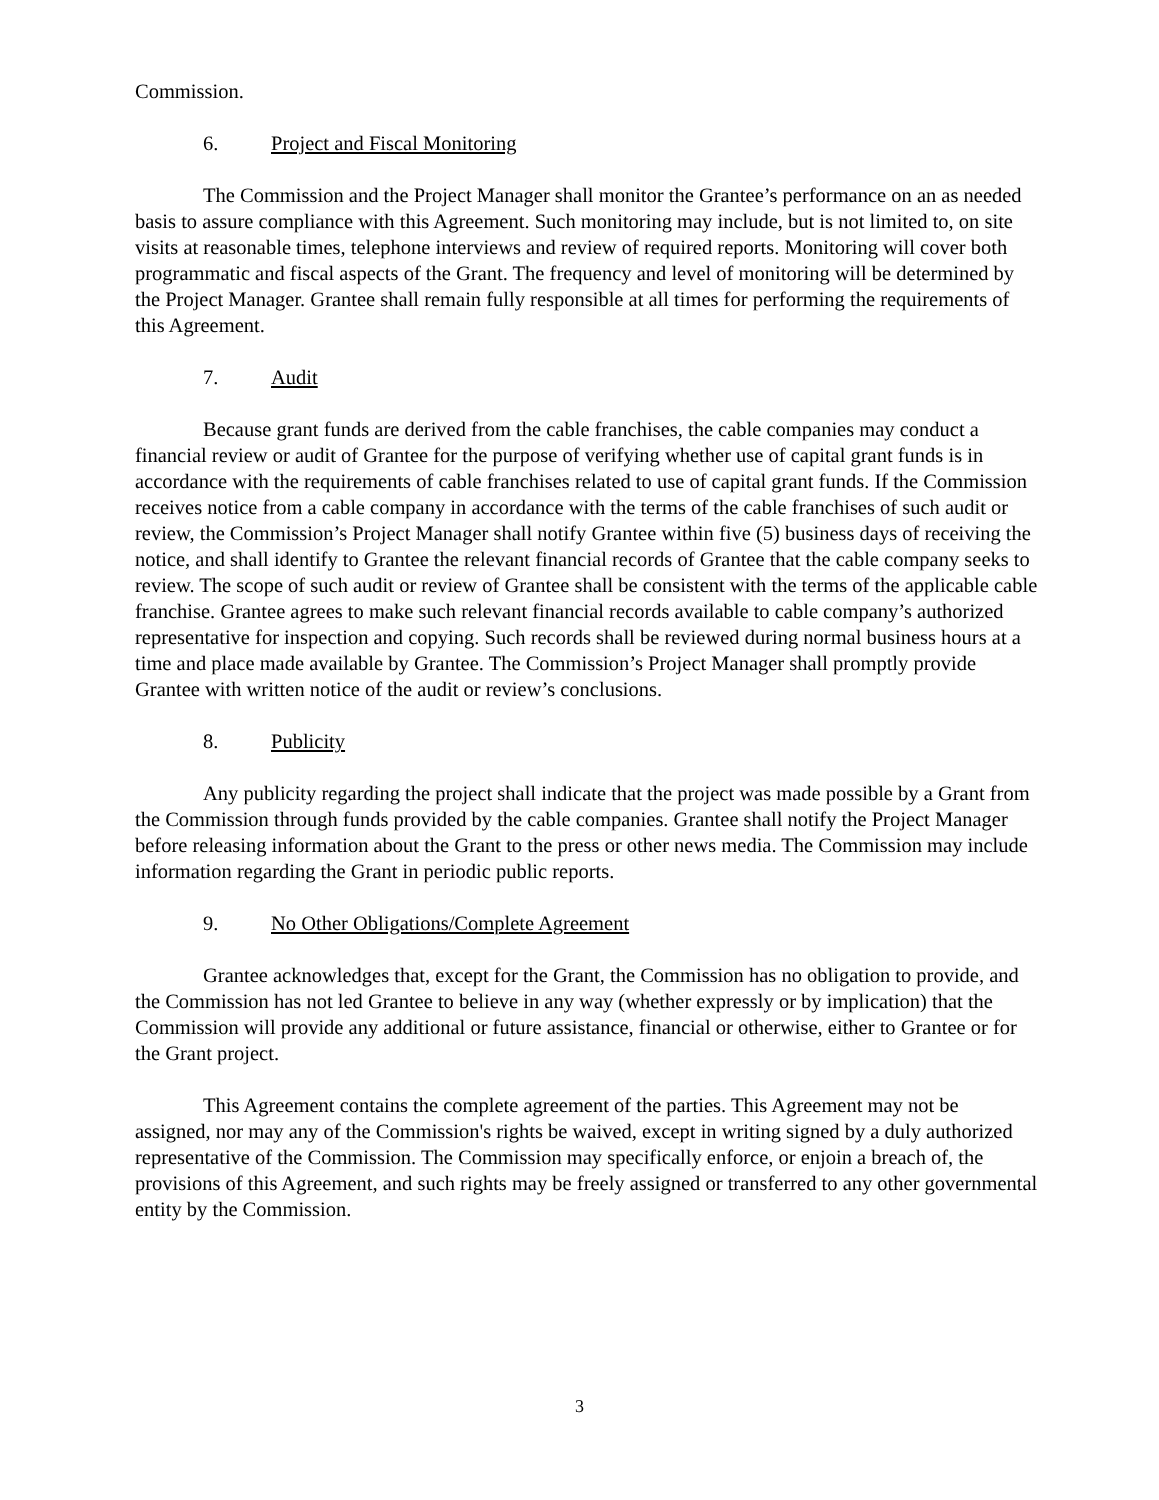Commission.
6. Project and Fiscal Monitoring
The Commission and the Project Manager shall monitor the Grantee’s performance on an as needed basis to assure compliance with this Agreement. Such monitoring may include, but is not limited to, on site visits at reasonable times, telephone interviews and review of required reports. Monitoring will cover both programmatic and fiscal aspects of the Grant. The frequency and level of monitoring will be determined by the Project Manager. Grantee shall remain fully responsible at all times for performing the requirements of this Agreement.
7. Audit
Because grant funds are derived from the cable franchises, the cable companies may conduct a financial review or audit of Grantee for the purpose of verifying whether use of capital grant funds is in accordance with the requirements of cable franchises related to use of capital grant funds. If the Commission receives notice from a cable company in accordance with the terms of the cable franchises of such audit or review, the Commission’s Project Manager shall notify Grantee within five (5) business days of receiving the notice, and shall identify to Grantee the relevant financial records of Grantee that the cable company seeks to review. The scope of such audit or review of Grantee shall be consistent with the terms of the applicable cable franchise. Grantee agrees to make such relevant financial records available to cable company’s authorized representative for inspection and copying. Such records shall be reviewed during normal business hours at a time and place made available by Grantee. The Commission’s Project Manager shall promptly provide Grantee with written notice of the audit or review’s conclusions.
8. Publicity
Any publicity regarding the project shall indicate that the project was made possible by a Grant from the Commission through funds provided by the cable companies. Grantee shall notify the Project Manager before releasing information about the Grant to the press or other news media. The Commission may include information regarding the Grant in periodic public reports.
9. No Other Obligations/Complete Agreement
Grantee acknowledges that, except for the Grant, the Commission has no obligation to provide, and the Commission has not led Grantee to believe in any way (whether expressly or by implication) that the Commission will provide any additional or future assistance, financial or otherwise, either to Grantee or for the Grant project.
This Agreement contains the complete agreement of the parties. This Agreement may not be assigned, nor may any of the Commission's rights be waived, except in writing signed by a duly authorized representative of the Commission. The Commission may specifically enforce, or enjoin a breach of, the provisions of this Agreement, and such rights may be freely assigned or transferred to any other governmental entity by the Commission.
3